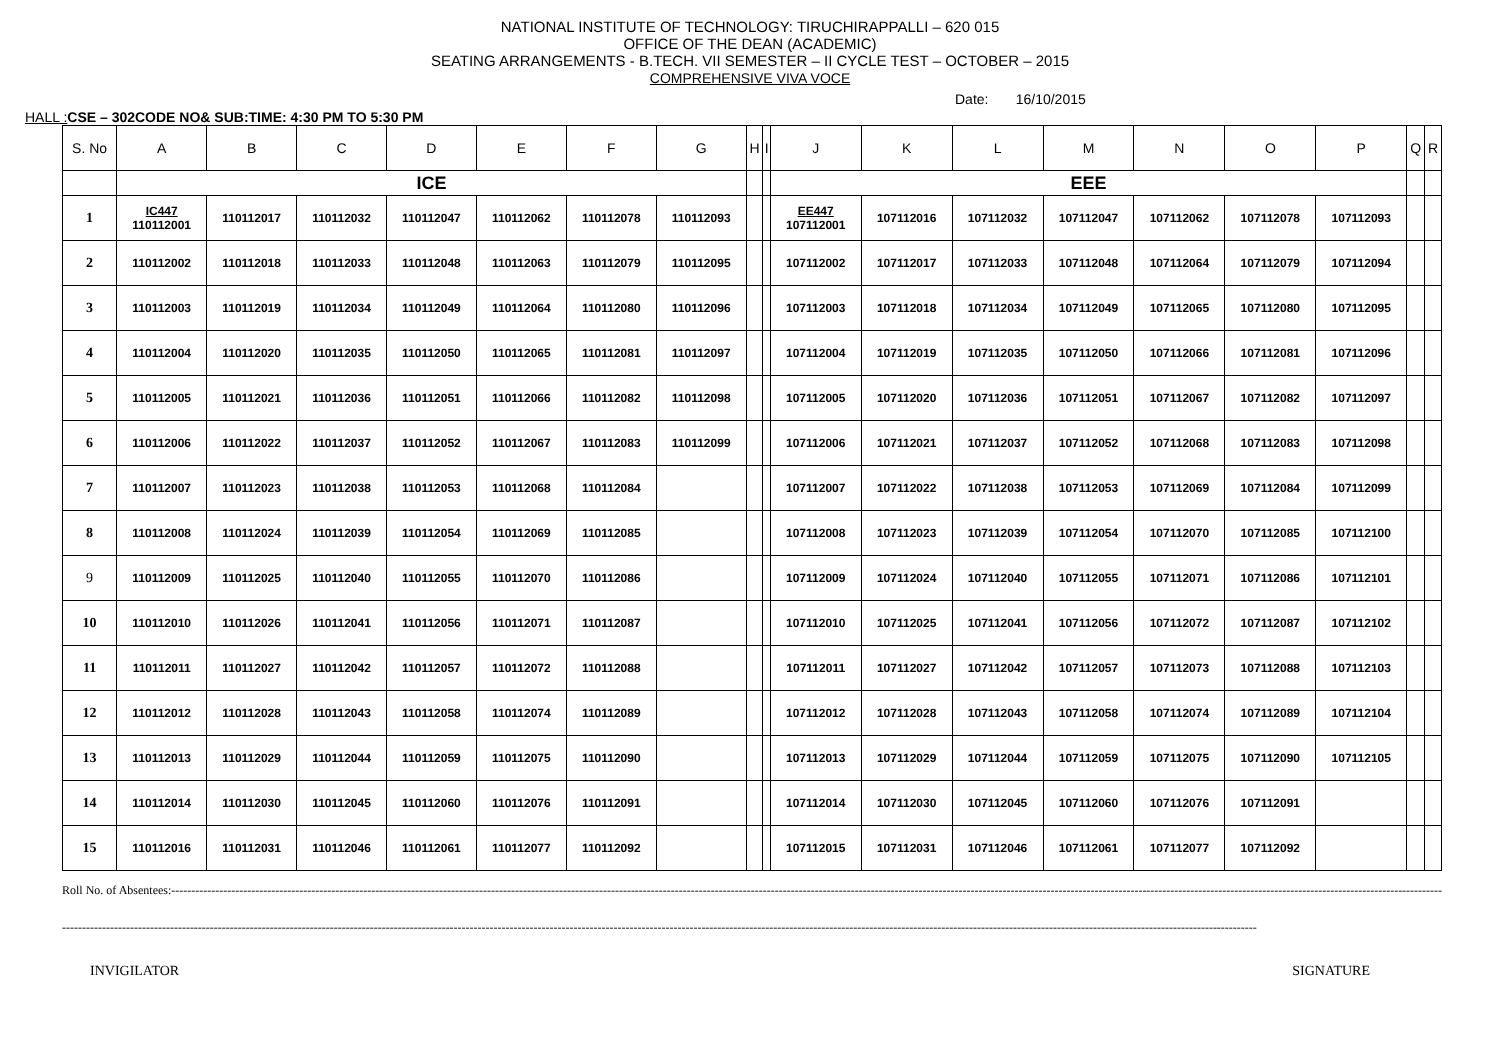NATIONAL INSTITUTE OF TECHNOLOGY: TIRUCHIRAPPALLI – 620 015
OFFICE OF THE DEAN (ACADEMIC)
SEATING ARRANGEMENTS - B.TECH. VII SEMESTER – II CYCLE TEST – OCTOBER – 2015
COMPREHENSIVE VIVA VOCE
Date: 16/10/2015
HALL : CSE – 302CODE NO& SUB:TIME: 4:30 PM TO 5:30 PM
| S. No | A | B | C | D | E | F | G | H | I | J | K | L | M | N | O | P | Q | R |
| --- | --- | --- | --- | --- | --- | --- | --- | --- | --- | --- | --- | --- | --- | --- | --- | --- | --- | --- |
| | ICE | | | | | | | | | EEE | | | | | | | | |
| 1 | IC447 110112001 | 110112017 | 110112032 | 110112047 | 110112062 | 110112078 | 110112093 | | | EE447 107112001 | 107112016 | 107112032 | 107112047 | 107112062 | 107112078 | 107112093 | | |
| 2 | 110112002 | 110112018 | 110112033 | 110112048 | 110112063 | 110112079 | 110112095 | | | 107112002 | 107112017 | 107112033 | 107112048 | 107112064 | 107112079 | 107112094 | | |
| 3 | 110112003 | 110112019 | 110112034 | 110112049 | 110112064 | 110112080 | 110112096 | | | 107112003 | 107112018 | 107112034 | 107112049 | 107112065 | 107112080 | 107112095 | | |
| 4 | 110112004 | 110112020 | 110112035 | 110112050 | 110112065 | 110112081 | 110112097 | | | 107112004 | 107112019 | 107112035 | 107112050 | 107112066 | 107112081 | 107112096 | | |
| 5 | 110112005 | 110112021 | 110112036 | 110112051 | 110112066 | 110112082 | 110112098 | | | 107112005 | 107112020 | 107112036 | 107112051 | 107112067 | 107112082 | 107112097 | | |
| 6 | 110112006 | 110112022 | 110112037 | 110112052 | 110112067 | 110112083 | 110112099 | | | 107112006 | 107112021 | 107112037 | 107112052 | 107112068 | 107112083 | 107112098 | | |
| 7 | 110112007 | 110112023 | 110112038 | 110112053 | 110112068 | 110112084 | | | | 107112007 | 107112022 | 107112038 | 107112053 | 107112069 | 107112084 | 107112099 | | |
| 8 | 110112008 | 110112024 | 110112039 | 110112054 | 110112069 | 110112085 | | | | 107112008 | 107112023 | 107112039 | 107112054 | 107112070 | 107112085 | 107112100 | | |
| 9 | 110112009 | 110112025 | 110112040 | 110112055 | 110112070 | 110112086 | | | | 107112009 | 107112024 | 107112040 | 107112055 | 107112071 | 107112086 | 107112101 | | |
| 10 | 110112010 | 110112026 | 110112041 | 110112056 | 110112071 | 110112087 | | | | 107112010 | 107112025 | 107112041 | 107112056 | 107112072 | 107112087 | 107112102 | | |
| 11 | 110112011 | 110112027 | 110112042 | 110112057 | 110112072 | 110112088 | | | | 107112011 | 107112027 | 107112042 | 107112057 | 107112073 | 107112088 | 107112103 | | |
| 12 | 110112012 | 110112028 | 110112043 | 110112058 | 110112074 | 110112089 | | | | 107112012 | 107112028 | 107112043 | 107112058 | 107112074 | 107112089 | 107112104 | | |
| 13 | 110112013 | 110112029 | 110112044 | 110112059 | 110112075 | 110112090 | | | | 107112013 | 107112029 | 107112044 | 107112059 | 107112075 | 107112090 | 107112105 | | |
| 14 | 110112014 | 110112030 | 110112045 | 110112060 | 110112076 | 110112091 | | | | 107112014 | 107112030 | 107112045 | 107112060 | 107112076 | 107112091 | | | |
| 15 | 110112016 | 110112031 | 110112046 | 110112061 | 110112077 | 110112092 | | | | 107112015 | 107112031 | 107112046 | 107112061 | 107112077 | 107112092 | | | |
Roll No. of Absentees:-------------------------------------------------------------------------------------------------------------------------------------------------------------------------------------------------------------------------------------------------------------------------------------------------------------------------------------------
-----------------------------------------------------------------------------------------------------------------------------------------------------------------------------------------------------------------------------------------------------------------------------------------------------------
INVIGILATOR SIGNATURE